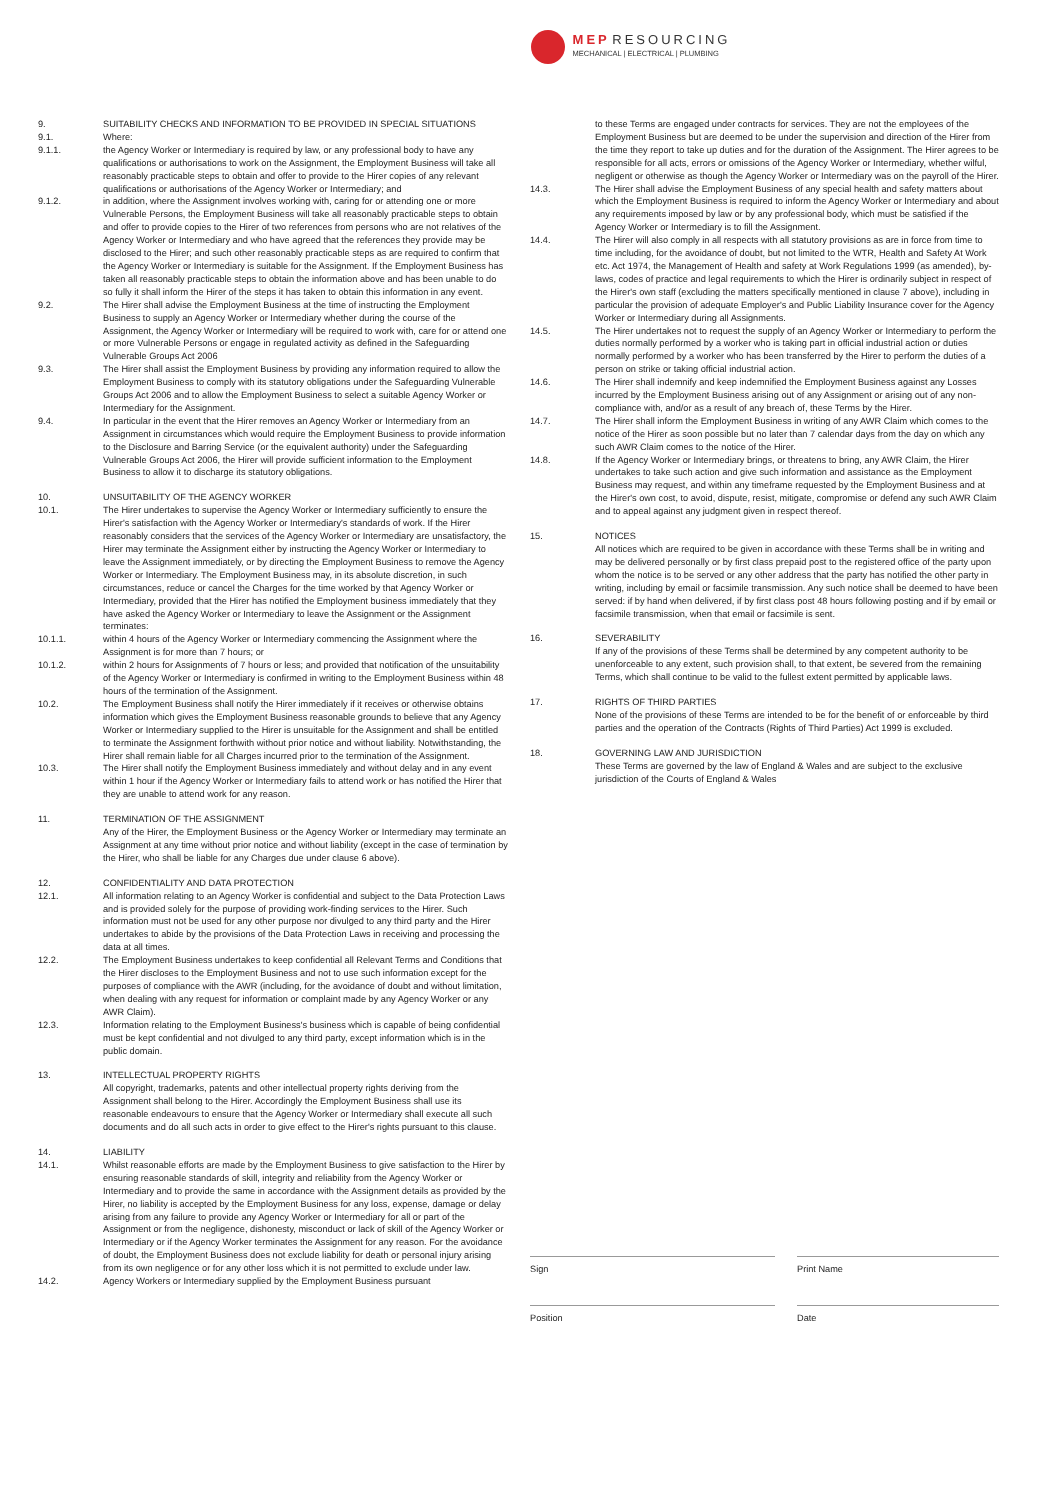MEP RESOURCING
MECHANICAL | ELECTRICAL | PLUMBING
9. SUITABILITY CHECKS AND INFORMATION TO BE PROVIDED IN SPECIAL SITUATIONS
9.1. Where:
9.1.1. the Agency Worker or Intermediary is required by law, or any professional body to have any qualifications or authorisations to work on the Assignment, the Employment Business will take all reasonably practicable steps to obtain and offer to provide to the Hirer copies of any relevant qualifications or authorisations of the Agency Worker or Intermediary; and
9.1.2. in addition, where the Assignment involves working with, caring for or attending one or more Vulnerable Persons, the Employment Business will take all reasonably practicable steps to obtain and offer to provide copies to the Hirer of two references from persons who are not relatives of the Agency Worker or Intermediary and who have agreed that the references they provide may be disclosed to the Hirer; and such other reasonably practicable steps as are required to confirm that the Agency Worker or Intermediary is suitable for the Assignment. If the Employment Business has taken all reasonably practicable steps to obtain the information above and has been unable to do so fully it shall inform the Hirer of the steps it has taken to obtain this information in any event.
9.2. The Hirer shall advise the Employment Business at the time of instructing the Employment Business to supply an Agency Worker or Intermediary whether during the course of the Assignment, the Agency Worker or Intermediary will be required to work with, care for or attend one or more Vulnerable Persons or engage in regulated activity as defined in the Safeguarding Vulnerable Groups Act 2006
9.3. The Hirer shall assist the Employment Business by providing any information required to allow the Employment Business to comply with its statutory obligations under the Safeguarding Vulnerable Groups Act 2006 and to allow the Employment Business to select a suitable Agency Worker or Intermediary for the Assignment.
9.4. In particular in the event that the Hirer removes an Agency Worker or Intermediary from an Assignment in circumstances which would require the Employment Business to provide information to the Disclosure and Barring Service (or the equivalent authority) under the Safeguarding Vulnerable Groups Act 2006, the Hirer will provide sufficient information to the Employment Business to allow it to discharge its statutory obligations.
10. UNSUITABILITY OF THE AGENCY WORKER
10.1. The Hirer undertakes to supervise the Agency Worker or Intermediary sufficiently to ensure the Hirer's satisfaction with the Agency Worker or Intermediary's standards of work. If the Hirer reasonably considers that the services of the Agency Worker or Intermediary are unsatisfactory, the Hirer may terminate the Assignment either by instructing the Agency Worker or Intermediary to leave the Assignment immediately, or by directing the Employment Business to remove the Agency Worker or Intermediary. The Employment Business may, in its absolute discretion, in such circumstances, reduce or cancel the Charges for the time worked by that Agency Worker or Intermediary, provided that the Hirer has notified the Employment business immediately that they have asked the Agency Worker or Intermediary to leave the Assignment or the Assignment terminates:
10.1.1. within 4 hours of the Agency Worker or Intermediary commencing the Assignment where the Assignment is for more than 7 hours; or
10.1.2. within 2 hours for Assignments of 7 hours or less; and provided that notification of the unsuitability of the Agency Worker or Intermediary is confirmed in writing to the Employment Business within 48 hours of the termination of the Assignment.
10.2. The Employment Business shall notify the Hirer immediately if it receives or otherwise obtains information which gives the Employment Business reasonable grounds to believe that any Agency Worker or Intermediary supplied to the Hirer is unsuitable for the Assignment and shall be entitled to terminate the Assignment forthwith without prior notice and without liability. Notwithstanding, the Hirer shall remain liable for all Charges incurred prior to the termination of the Assignment.
10.3. The Hirer shall notify the Employment Business immediately and without delay and in any event within 1 hour if the Agency Worker or Intermediary fails to attend work or has notified the Hirer that they are unable to attend work for any reason.
11. TERMINATION OF THE ASSIGNMENT
Any of the Hirer, the Employment Business or the Agency Worker or Intermediary may terminate an Assignment at any time without prior notice and without liability (except in the case of termination by the Hirer, who shall be liable for any Charges due under clause 6 above).
12. CONFIDENTIALITY AND DATA PROTECTION
12.1. All information relating to an Agency Worker is confidential and subject to the Data Protection Laws and is provided solely for the purpose of providing work-finding services to the Hirer. Such information must not be used for any other purpose nor divulged to any third party and the Hirer undertakes to abide by the provisions of the Data Protection Laws in receiving and processing the data at all times.
12.2. The Employment Business undertakes to keep confidential all Relevant Terms and Conditions that the Hirer discloses to the Employment Business and not to use such information except for the purposes of compliance with the AWR (including, for the avoidance of doubt and without limitation, when dealing with any request for information or complaint made by any Agency Worker or any AWR Claim).
12.3. Information relating to the Employment Business's business which is capable of being confidential must be kept confidential and not divulged to any third party, except information which is in the public domain.
13. INTELLECTUAL PROPERTY RIGHTS
All copyright, trademarks, patents and other intellectual property rights deriving from the Assignment shall belong to the Hirer. Accordingly the Employment Business shall use its reasonable endeavours to ensure that the Agency Worker or Intermediary shall execute all such documents and do all such acts in order to give effect to the Hirer's rights pursuant to this clause.
14. LIABILITY
14.1. Whilst reasonable efforts are made by the Employment Business to give satisfaction to the Hirer by ensuring reasonable standards of skill, integrity and reliability from the Agency Worker or Intermediary and to provide the same in accordance with the Assignment details as provided by the Hirer, no liability is accepted by the Employment Business for any loss, expense, damage or delay arising from any failure to provide any Agency Worker or Intermediary for all or part of the Assignment or from the negligence, dishonesty, misconduct or lack of skill of the Agency Worker or Intermediary or if the Agency Worker terminates the Assignment for any reason. For the avoidance of doubt, the Employment Business does not exclude liability for death or personal injury arising from its own negligence or for any other loss which it is not permitted to exclude under law.
14.2. Agency Workers or Intermediary supplied by the Employment Business pursuant
to these Terms are engaged under contracts for services. They are not the employees of the Employment Business but are deemed to be under the supervision and direction of the Hirer from the time they report to take up duties and for the duration of the Assignment. The Hirer agrees to be responsible for all acts, errors or omissions of the Agency Worker or Intermediary, whether wilful, negligent or otherwise as though the Agency Worker or Intermediary was on the payroll of the Hirer.
14.3. The Hirer shall advise the Employment Business of any special health and safety matters about which the Employment Business is required to inform the Agency Worker or Intermediary and about any requirements imposed by law or by any professional body, which must be satisfied if the Agency Worker or Intermediary is to fill the Assignment.
14.4. The Hirer will also comply in all respects with all statutory provisions as are in force from time to time including, for the avoidance of doubt, but not limited to the WTR, Health and Safety At Work etc. Act 1974, the Management of Health and safety at Work Regulations 1999 (as amended), by-laws, codes of practice and legal requirements to which the Hirer is ordinarily subject in respect of the Hirer's own staff (excluding the matters specifically mentioned in clause 7 above), including in particular the provision of adequate Employer's and Public Liability Insurance cover for the Agency Worker or Intermediary during all Assignments.
14.5. The Hirer undertakes not to request the supply of an Agency Worker or Intermediary to perform the duties normally performed by a worker who is taking part in official industrial action or duties normally performed by a worker who has been transferred by the Hirer to perform the duties of a person on strike or taking official industrial action.
14.6. The Hirer shall indemnify and keep indemnified the Employment Business against any Losses incurred by the Employment Business arising out of any Assignment or arising out of any non-compliance with, and/or as a result of any breach of, these Terms by the Hirer.
14.7. The Hirer shall inform the Employment Business in writing of any AWR Claim which comes to the notice of the Hirer as soon possible but no later than 7 calendar days from the day on which any such AWR Claim comes to the notice of the Hirer.
14.8. If the Agency Worker or Intermediary brings, or threatens to bring, any AWR Claim, the Hirer undertakes to take such action and give such information and assistance as the Employment Business may request, and within any timeframe requested by the Employment Business and at the Hirer's own cost, to avoid, dispute, resist, mitigate, compromise or defend any such AWR Claim and to appeal against any judgment given in respect thereof.
15. NOTICES
All notices which are required to be given in accordance with these Terms shall be in writing and may be delivered personally or by first class prepaid post to the registered office of the party upon whom the notice is to be served or any other address that the party has notified the other party in writing, including by email or facsimile transmission. Any such notice shall be deemed to have been served: if by hand when delivered, if by first class post 48 hours following posting and if by email or facsimile transmission, when that email or facsimile is sent.
16. SEVERABILITY
If any of the provisions of these Terms shall be determined by any competent authority to be unenforceable to any extent, such provision shall, to that extent, be severed from the remaining Terms, which shall continue to be valid to the fullest extent permitted by applicable laws.
17. RIGHTS OF THIRD PARTIES
None of the provisions of these Terms are intended to be for the benefit of or enforceable by third parties and the operation of the Contracts (Rights of Third Parties) Act 1999 is excluded.
18. GOVERNING LAW AND JURISDICTION
These Terms are governed by the law of England & Wales and are subject to the exclusive jurisdiction of the Courts of England & Wales
Sign Print Name
Position Date